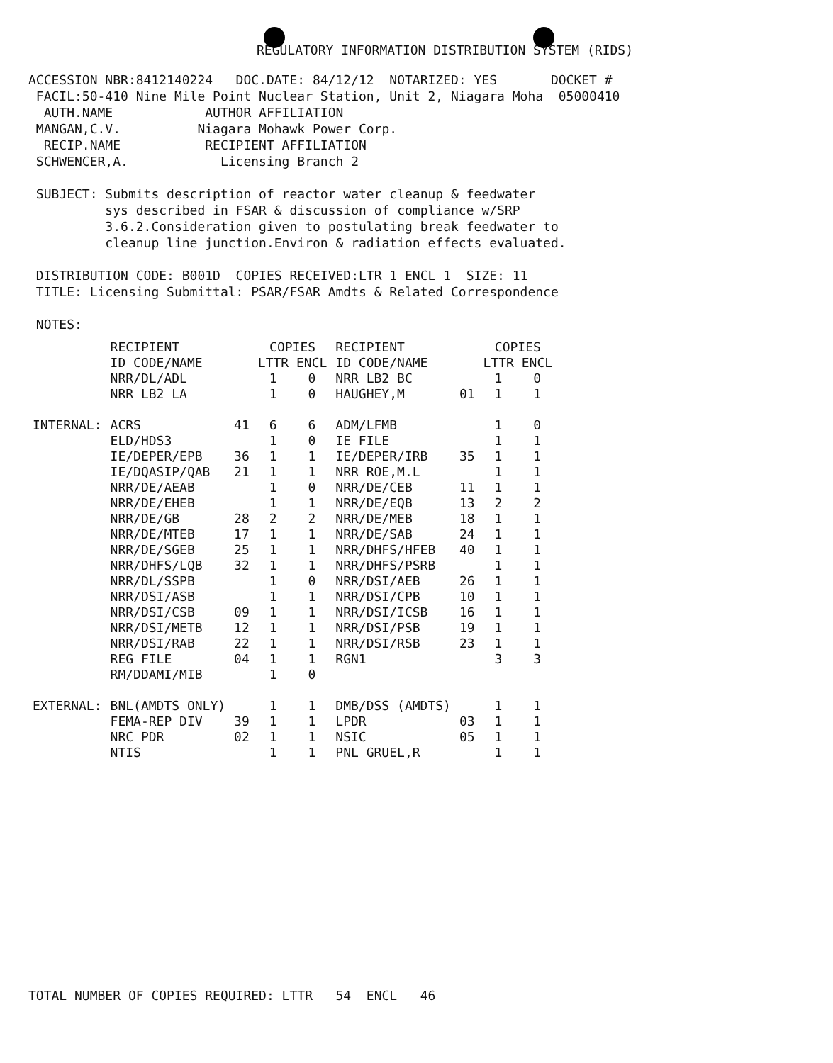REGULATORY INFORMATION DISTRIBUTION SYSTEM (RIDS)
ACCESSION NBR:8412140224   DOC.DATE: 84/12/12  NOTARIZED: YES       DOCKET #
 FACIL:50-410 Nine Mile Point Nuclear Station, Unit 2, Niagara Moha  05000410
  AUTH.NAME            AUTHOR AFFILIATION
 MANGAN,C.V.          Niagara Mohawk Power Corp.
  RECIP.NAME           RECIPIENT AFFILIATION
 SCHWENCER,A.            Licensing Branch 2

 SUBJECT: Submits description of reactor water cleanup & feedwater
          sys described in FSAR & discussion of compliance w/SRP
          3.6.2.Consideration given to postulating break feedwater to
          cleanup line junction.Environ & radiation effects evaluated.

 DISTRIBUTION CODE: B001D  COPIES RECEIVED:LTR 1 ENCL 1  SIZE: 11
 TITLE: Licensing Submittal: PSAR/FSAR Amdts & Related Correspondence

 NOTES:
| | RECIPIENT ID CODE/NAME | | COPIES LTTR ENCL | | RECIPIENT ID CODE/NAME | | COPIES LTTR ENCL | |
| --- | --- | --- | --- | --- | --- | --- | --- | --- |
| | NRR/DL/ADL | | 1 | 0 | NRR LB2 BC | | 1 | 0 |
| | NRR LB2 LA | | 1 | 0 | HAUGHEY,M | 01 | 1 | 1 |
| INTERNAL: | ACRS | 41 | 6 | 6 | ADM/LFMB | | 1 | 0 |
| | ELD/HDS3 | | 1 | 0 | IE FILE | | 1 | 1 |
| | IE/DEPER/EPB | 36 | 1 | 1 | IE/DEPER/IRB | 35 | 1 | 1 |
| | IE/DQASIP/QAB | 21 | 1 | 1 | NRR ROE,M.L | | 1 | 1 |
| | NRR/DE/AEAB | | 1 | 0 | NRR/DE/CEB | 11 | 1 | 1 |
| | NRR/DE/EHEB | | 1 | 1 | NRR/DE/EQB | 13 | 2 | 2 |
| | NRR/DE/GB | 28 | 2 | 2 | NRR/DE/MEB | 18 | 1 | 1 |
| | NRR/DE/MTEB | 17 | 1 | 1 | NRR/DE/SAB | 24 | 1 | 1 |
| | NRR/DE/SGEB | 25 | 1 | 1 | NRR/DHFS/HFEB | 40 | 1 | 1 |
| | NRR/DHFS/LQB | 32 | 1 | 1 | NRR/DHFS/PSRB | | 1 | 1 |
| | NRR/DL/SSPB | | 1 | 0 | NRR/DSI/AEB | 26 | 1 | 1 |
| | NRR/DSI/ASB | | 1 | 1 | NRR/DSI/CPB | 10 | 1 | 1 |
| | NRR/DSI/CSB | 09 | 1 | 1 | NRR/DSI/ICSB | 16 | 1 | 1 |
| | NRR/DSI/METB | 12 | 1 | 1 | NRR/DSI/PSB | 19 | 1 | 1 |
| | NRR/DSI/RAB | 22 | 1 | 1 | NRR/DSI/RSB | 23 | 1 | 1 |
| | REG FILE | 04 | 1 | 1 | RGN1 | | 3 | 3 |
| | RM/DDAMI/MIB | | 1 | 0 | | | | |
| EXTERNAL: | BNL(AMDTS ONLY) | | 1 | 1 | DMB/DSS (AMDTS) | | 1 | 1 |
| | FEMA-REP DIV | 39 | 1 | 1 | LPDR | 03 | 1 | 1 |
| | NRC PDR | 02 | 1 | 1 | NSIC | 05 | 1 | 1 |
| | NTIS | | 1 | 1 | PNL GRUEL,R | | 1 | 1 |
TOTAL NUMBER OF COPIES REQUIRED: LTTR   54  ENCL   46